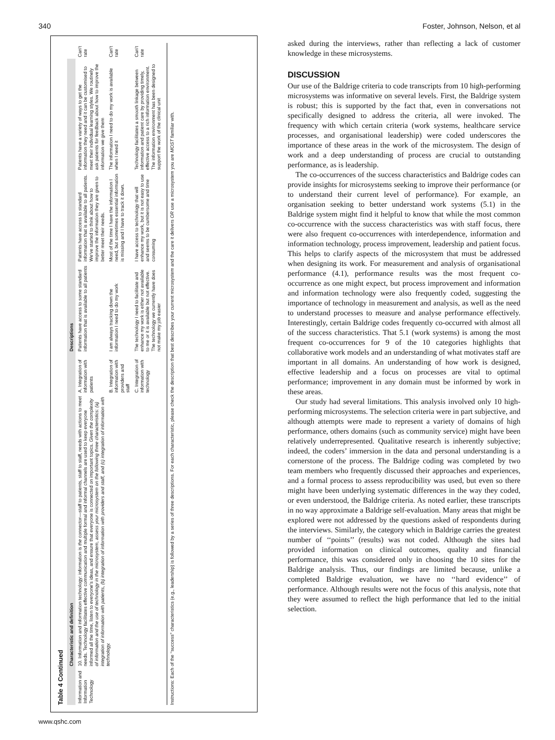340 Foster, Johnson, Nelson, et al
Table 4 Continued
| | Characteristic and definition | | Descriptions | | | |
| --- | --- | --- | --- | --- | --- | --- |
| Information and Information Technology | 10. Information and information technology: information is the connector—staff to patients, staff to staff, needs with actions to meet needs. Technology facilitates effective communication and multiple formal and informal channels are used to keep everyone informed all the time, listen to everyone’s ideas, and ensure that everyone is connected on important topics. Given the complexity of information and the use of technology in the microsystem, assess your microsystem on the following three characteristics: (a) integration of information with patients, (b) integration of information with providers and staff, and (c) integration of information with technology. | A. Integration of information with patients | Patients have access to some standard information that is available to all patients | Patients have access to standard information that is available to all patients. We’ve started to think about how to improve the information they are given to better meet their needs. | Patients have a variety of ways to get the information they need and it can be customised to meet their individual learning styles. We routinely ask patients for feedback about how to improve the information we give them | Can’t rate |
| | | B. Integration of information with providers and staff | I am always tracking down the information I need to do my work | Most of the time I have the information I need, but sometimes essential information is missing and I have to track it down. | The information I need to do my work is available when I need it | Can’t rate |
| | | C. Integration of information with technology | The technology I need to facilitate and enhance my work is either not available to me or it is available but not effective. The technology we currently have does not make my job easier | I have access to technology that will enhance my work, but it is not easy to use and seems to be cumbersome and time consuming | Technology facilitates a smooth linkage between information and patient care by providing timely, effective access to a rich information environment. The information environment has been designed to support the work of the clinical unit | Can’t rate |
Instructions: Each of the ‘‘success’’ characteristics (e.g., leadership) is followed by a series of three descriptions. For each characteristic, please check the description that best describes your current microsystem and the care it delivers OR use a microsystem you are MOST familiar with.
asked during the interviews, rather than reflecting a lack of customer knowledge in these microsystems.
DISCUSSION
Our use of the Baldrige criteria to code transcripts from 10 high-performing microsystems was informative on several levels. First, the Baldrige system is robust; this is supported by the fact that, even in conversations not specifically designed to address the criteria, all were invoked. The frequency with which certain criteria (work systems, healthcare service processes, and organisational leadership) were coded underscores the importance of these areas in the work of the microsystem. The design of work and a deep understanding of process are crucial to outstanding performance, as is leadership.
The co-occurrences of the success characteristics and Baldrige codes can provide insights for microsystems seeking to improve their performance (or to understand their current level of performance). For example, an organisation seeking to better understand work systems (5.1) in the Baldrige system might find it helpful to know that while the most common co-occurrence with the success characteristics was with staff focus, there were also frequent co-occurrences with interdependence, information and information technology, process improvement, leadership and patient focus. This helps to clarify aspects of the microsystem that must be addressed when designing its work. For measurement and analysis of organisational performance (4.1), performance results was the most frequent co-occurrence as one might expect, but process improvement and information and information technology were also frequently coded, suggesting the importance of technology in measurement and analysis, as well as the need to understand processes to measure and analyse performance effectively. Interestingly, certain Baldrige codes frequently co-occurred with almost all of the success characteristics. That 5.1 (work systems) is among the most frequent co-occurrences for 9 of the 10 categories highlights that collaborative work models and an understanding of what motivates staff are important in all domains. An understanding of how work is designed, effective leadership and a focus on processes are vital to optimal performance; improvement in any domain must be informed by work in these areas.
Our study had several limitations. This analysis involved only 10 high-performing microsystems. The selection criteria were in part subjective, and although attempts were made to represent a variety of domains of high performance, others domains (such as community service) might have been relatively underrepresented. Qualitative research is inherently subjective; indeed, the coders’ immersion in the data and personal understanding is a cornerstone of the process. The Baldrige coding was completed by two team members who frequently discussed their approaches and experiences, and a formal process to assess reproducibility was used, but even so there might have been underlying systematic differences in the way they coded, or even understood, the Baldrige criteria. As noted earlier, these transcripts in no way approximate a Baldrige self-evaluation. Many areas that might be explored were not addressed by the questions asked of respondents during the interviews. Similarly, the category which in Baldrige carries the greatest number of ‘‘points’’ (results) was not coded. Although the sites had provided information on clinical outcomes, quality and financial performance, this was considered only in choosing the 10 sites for the Baldrige analysis. Thus, our findings are limited because, unlike a completed Baldrige evaluation, we have no ‘‘hard evidence’’ of performance. Although results were not the focus of this analysis, note that they were assumed to reflect the high performance that led to the initial selection.
www.qshc.com